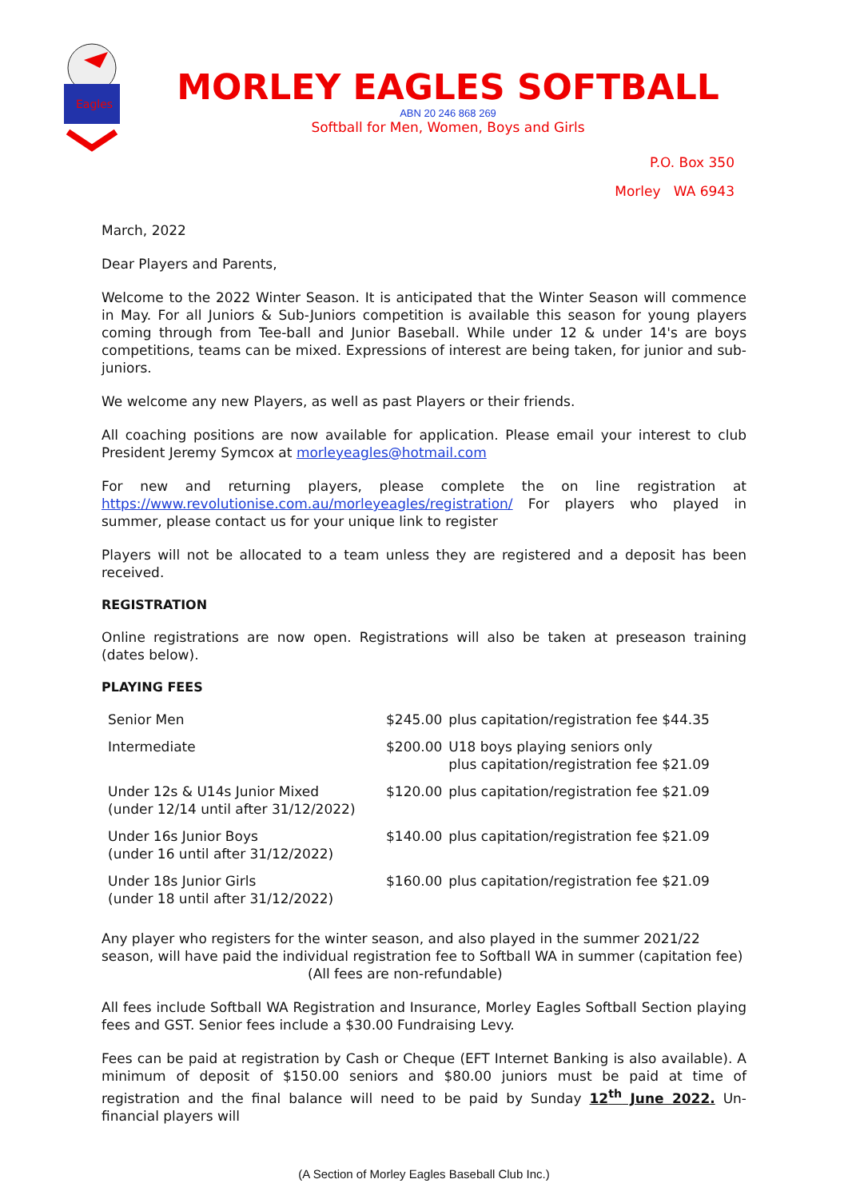Eagles
MORLEY EAGLES SOFTBALL
ABN 20 246 868 269
Softball for Men, Women, Boys and Girls
P.O. Box 350
Morley WA 6943
March, 2022
Dear Players and Parents,
Welcome to the 2022 Winter Season. It is anticipated that the Winter Season will commence in May. For all Juniors & Sub-Juniors competition is available this season for young players coming through from Tee-ball and Junior Baseball. While under 12 & under 14's are boys competitions, teams can be mixed. Expressions of interest are being taken, for junior and sub-juniors.
We welcome any new Players, as well as past Players or their friends.
All coaching positions are now available for application. Please email your interest to club President Jeremy Symcox at morleyeagles@hotmail.com
For new and returning players, please complete the on line registration at https://www.revolutionise.com.au/morleyeagles/registration/ For players who played in summer, please contact us for your unique link to register
Players will not be allocated to a team unless they are registered and a deposit has been received.
REGISTRATION
Online registrations are now open. Registrations will also be taken at preseason training (dates below).
PLAYING FEES
| Senior Men | $245.00 | plus capitation/registration fee $44.35 |
| Intermediate | $200.00 | U18 boys playing seniors only plus capitation/registration fee $21.09 |
| Under 12s & U14s Junior Mixed (under 12/14 until after 31/12/2022) | $120.00 | plus capitation/registration fee $21.09 |
| Under 16s Junior Boys (under 16 until after 31/12/2022) | $140.00 | plus capitation/registration fee $21.09 |
| Under 18s Junior Girls (under 18 until after 31/12/2022) | $160.00 | plus capitation/registration fee $21.09 |
Any player who registers for the winter season, and also played in the summer 2021/22 season, will have paid the individual registration fee to Softball WA in summer (capitation fee)
(All fees are non-refundable)
All fees include Softball WA Registration and Insurance, Morley Eagles Softball Section playing fees and GST. Senior fees include a $30.00 Fundraising Levy.
Fees can be paid at registration by Cash or Cheque (EFT Internet Banking is also available). A minimum of deposit of $150.00 seniors and $80.00 juniors must be paid at time of registration and the final balance will need to be paid by Sunday 12<sup>th</sup> June 2022. Un-financial players will
(A Section of Morley Eagles Baseball Club Inc.)